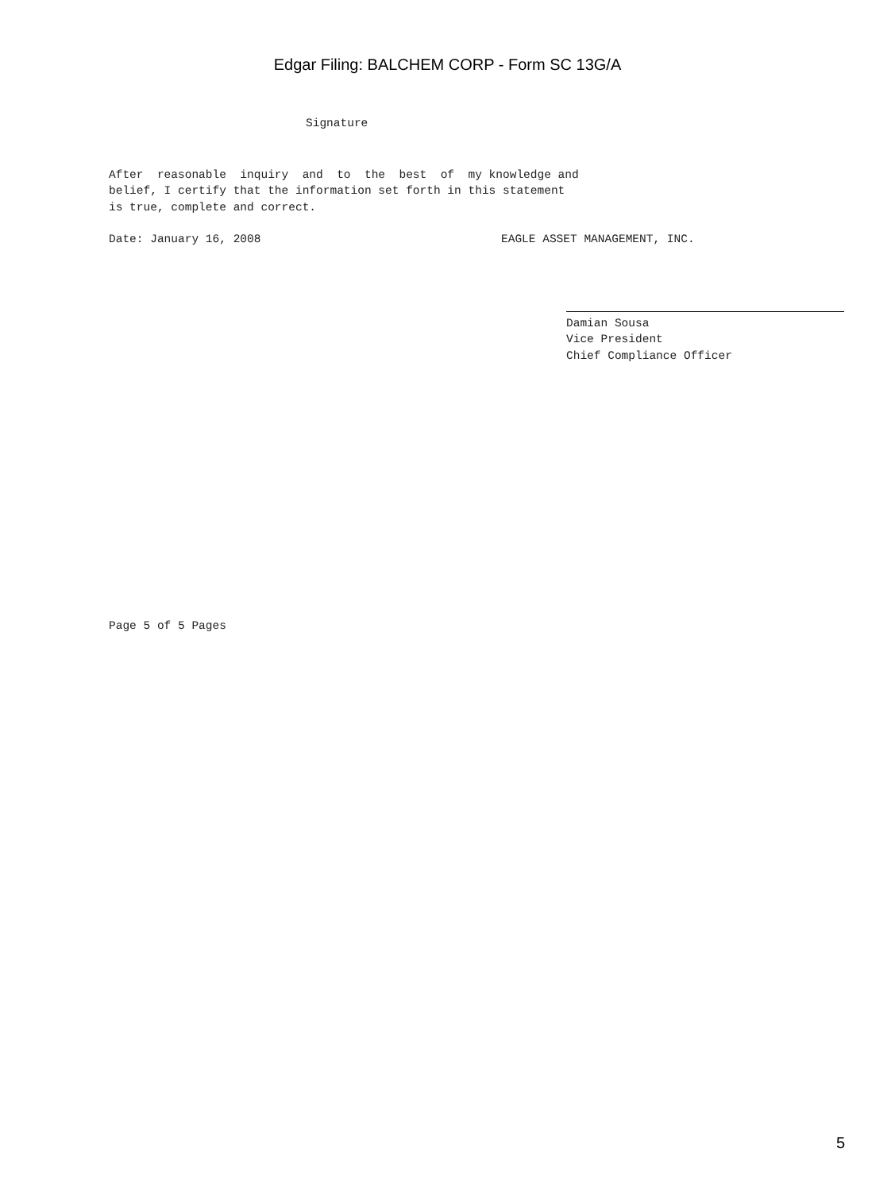Edgar Filing: BALCHEM CORP - Form SC 13G/A
Signature
After reasonable inquiry and to the best of my knowledge and
belief, I certify that the information set forth in this statement
is true, complete and correct.
Date: January 16, 2008 EAGLE ASSET MANAGEMENT, INC.
Damian Sousa
Vice President
Chief Compliance Officer
Page 5 of 5 Pages
5